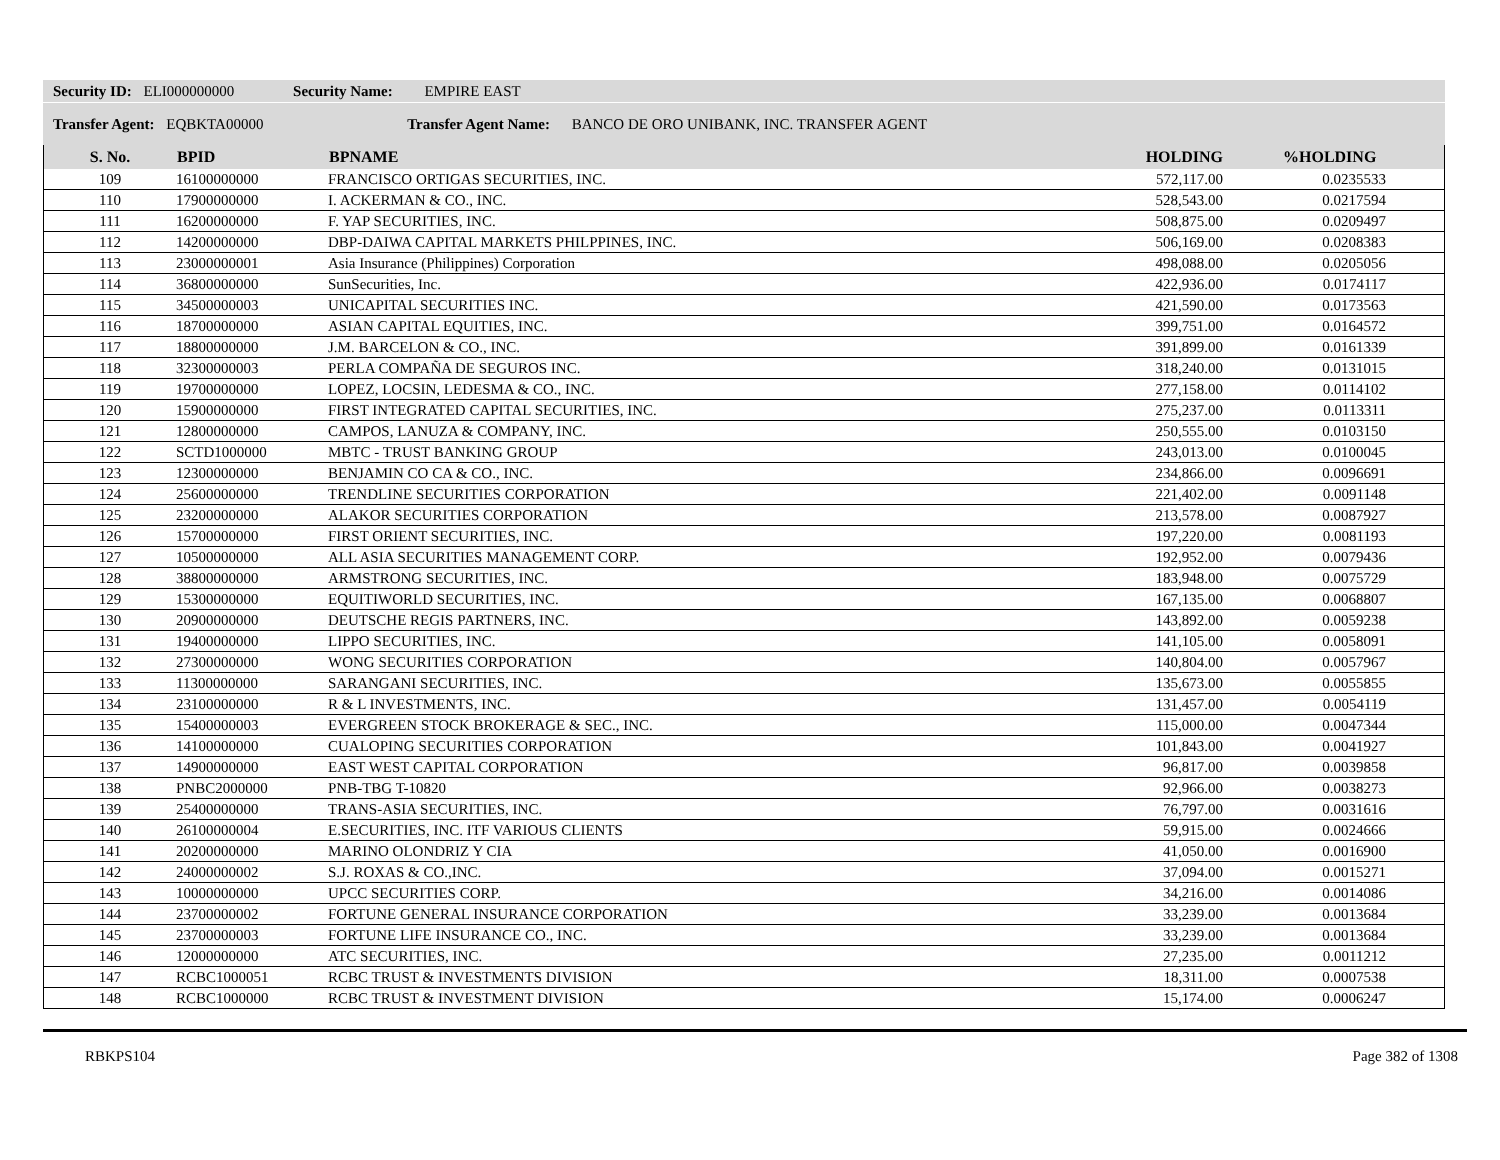Security ID: ELI000000000 Security Name: EMPIRE EAST
Transfer Agent: EQBKTA00000 Transfer Agent Name: BANCO DE ORO UNIBANK, INC. TRANSFER AGENT
| S. No. | BPID | BPNAME | HOLDING | %HOLDING |
| --- | --- | --- | --- | --- |
| 109 | 16100000000 | FRANCISCO ORTIGAS SECURITIES, INC. | 572,117.00 | 0.0235533 |
| 110 | 17900000000 | I. ACKERMAN & CO., INC. | 528,543.00 | 0.0217594 |
| 111 | 16200000000 | F. YAP SECURITIES, INC. | 508,875.00 | 0.0209497 |
| 112 | 14200000000 | DBP-DAIWA CAPITAL MARKETS PHILPPINES, INC. | 506,169.00 | 0.0208383 |
| 113 | 23000000001 | Asia Insurance (Philippines) Corporation | 498,088.00 | 0.0205056 |
| 114 | 36800000000 | SunSecurities, Inc. | 422,936.00 | 0.0174117 |
| 115 | 34500000003 | UNICAPITAL SECURITIES INC. | 421,590.00 | 0.0173563 |
| 116 | 18700000000 | ASIAN CAPITAL EQUITIES, INC. | 399,751.00 | 0.0164572 |
| 117 | 18800000000 | J.M. BARCELON & CO., INC. | 391,899.00 | 0.0161339 |
| 118 | 32300000003 | PERLA COMPAÑA DE SEGUROS INC. | 318,240.00 | 0.0131015 |
| 119 | 19700000000 | LOPEZ, LOCSIN, LEDESMA & CO., INC. | 277,158.00 | 0.0114102 |
| 120 | 15900000000 | FIRST INTEGRATED CAPITAL SECURITIES, INC. | 275,237.00 | 0.0113311 |
| 121 | 12800000000 | CAMPOS, LANUZA & COMPANY, INC. | 250,555.00 | 0.0103150 |
| 122 | SCTD1000000 | MBTC - TRUST BANKING GROUP | 243,013.00 | 0.0100045 |
| 123 | 12300000000 | BENJAMIN CO CA & CO., INC. | 234,866.00 | 0.0096691 |
| 124 | 25600000000 | TRENDLINE SECURITIES CORPORATION | 221,402.00 | 0.0091148 |
| 125 | 23200000000 | ALAKOR SECURITIES CORPORATION | 213,578.00 | 0.0087927 |
| 126 | 15700000000 | FIRST ORIENT SECURITIES, INC. | 197,220.00 | 0.0081193 |
| 127 | 10500000000 | ALL ASIA SECURITIES MANAGEMENT CORP. | 192,952.00 | 0.0079436 |
| 128 | 38800000000 | ARMSTRONG SECURITIES, INC. | 183,948.00 | 0.0075729 |
| 129 | 15300000000 | EQUITIWORLD SECURITIES, INC. | 167,135.00 | 0.0068807 |
| 130 | 20900000000 | DEUTSCHE REGIS PARTNERS, INC. | 143,892.00 | 0.0059238 |
| 131 | 19400000000 | LIPPO SECURITIES, INC. | 141,105.00 | 0.0058091 |
| 132 | 27300000000 | WONG SECURITIES CORPORATION | 140,804.00 | 0.0057967 |
| 133 | 11300000000 | SARANGANI SECURITIES, INC. | 135,673.00 | 0.0055855 |
| 134 | 23100000000 | R & L INVESTMENTS, INC. | 131,457.00 | 0.0054119 |
| 135 | 15400000003 | EVERGREEN STOCK BROKERAGE & SEC., INC. | 115,000.00 | 0.0047344 |
| 136 | 14100000000 | CUALOPING SECURITIES CORPORATION | 101,843.00 | 0.0041927 |
| 137 | 14900000000 | EAST WEST CAPITAL CORPORATION | 96,817.00 | 0.0039858 |
| 138 | PNBC2000000 | PNB-TBG T-10820 | 92,966.00 | 0.0038273 |
| 139 | 25400000000 | TRANS-ASIA SECURITIES, INC. | 76,797.00 | 0.0031616 |
| 140 | 26100000004 | E.SECURITIES, INC. ITF VARIOUS CLIENTS | 59,915.00 | 0.0024666 |
| 141 | 20200000000 | MARINO OLONDRIZ Y CIA | 41,050.00 | 0.0016900 |
| 142 | 24000000002 | S.J. ROXAS & CO.,INC. | 37,094.00 | 0.0015271 |
| 143 | 10000000000 | UPCC SECURITIES CORP. | 34,216.00 | 0.0014086 |
| 144 | 23700000002 | FORTUNE GENERAL INSURANCE CORPORATION | 33,239.00 | 0.0013684 |
| 145 | 23700000003 | FORTUNE LIFE INSURANCE CO., INC. | 33,239.00 | 0.0013684 |
| 146 | 12000000000 | ATC SECURITIES, INC. | 27,235.00 | 0.0011212 |
| 147 | RCBC1000051 | RCBC TRUST & INVESTMENTS DIVISION | 18,311.00 | 0.0007538 |
| 148 | RCBC1000000 | RCBC TRUST & INVESTMENT DIVISION | 15,174.00 | 0.0006247 |
RBKPS104 Page 382 of 1308